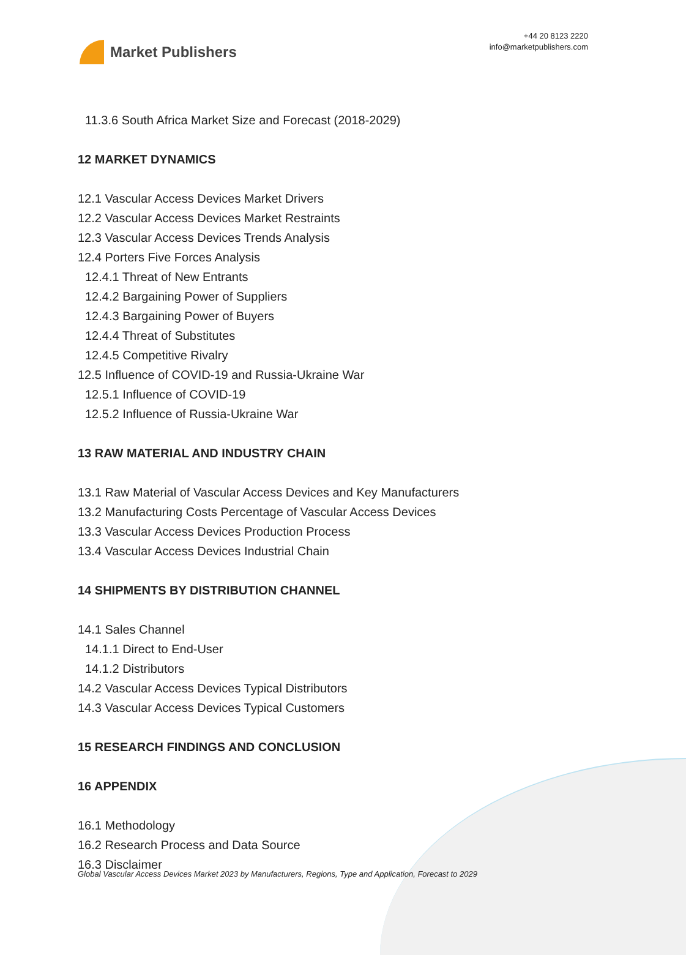Market Publishers
+44 20 8123 2220
info@marketpublishers.com
11.3.6 South Africa Market Size and Forecast (2018-2029)
12 MARKET DYNAMICS
12.1 Vascular Access Devices Market Drivers
12.2 Vascular Access Devices Market Restraints
12.3 Vascular Access Devices Trends Analysis
12.4 Porters Five Forces Analysis
12.4.1 Threat of New Entrants
12.4.2 Bargaining Power of Suppliers
12.4.3 Bargaining Power of Buyers
12.4.4 Threat of Substitutes
12.4.5 Competitive Rivalry
12.5 Influence of COVID-19 and Russia-Ukraine War
12.5.1 Influence of COVID-19
12.5.2 Influence of Russia-Ukraine War
13 RAW MATERIAL AND INDUSTRY CHAIN
13.1 Raw Material of Vascular Access Devices and Key Manufacturers
13.2 Manufacturing Costs Percentage of Vascular Access Devices
13.3 Vascular Access Devices Production Process
13.4 Vascular Access Devices Industrial Chain
14 SHIPMENTS BY DISTRIBUTION CHANNEL
14.1 Sales Channel
14.1.1 Direct to End-User
14.1.2 Distributors
14.2 Vascular Access Devices Typical Distributors
14.3 Vascular Access Devices Typical Customers
15 RESEARCH FINDINGS AND CONCLUSION
16 APPENDIX
16.1 Methodology
16.2 Research Process and Data Source
16.3 Disclaimer
Global Vascular Access Devices Market 2023 by Manufacturers, Regions, Type and Application, Forecast to 2029